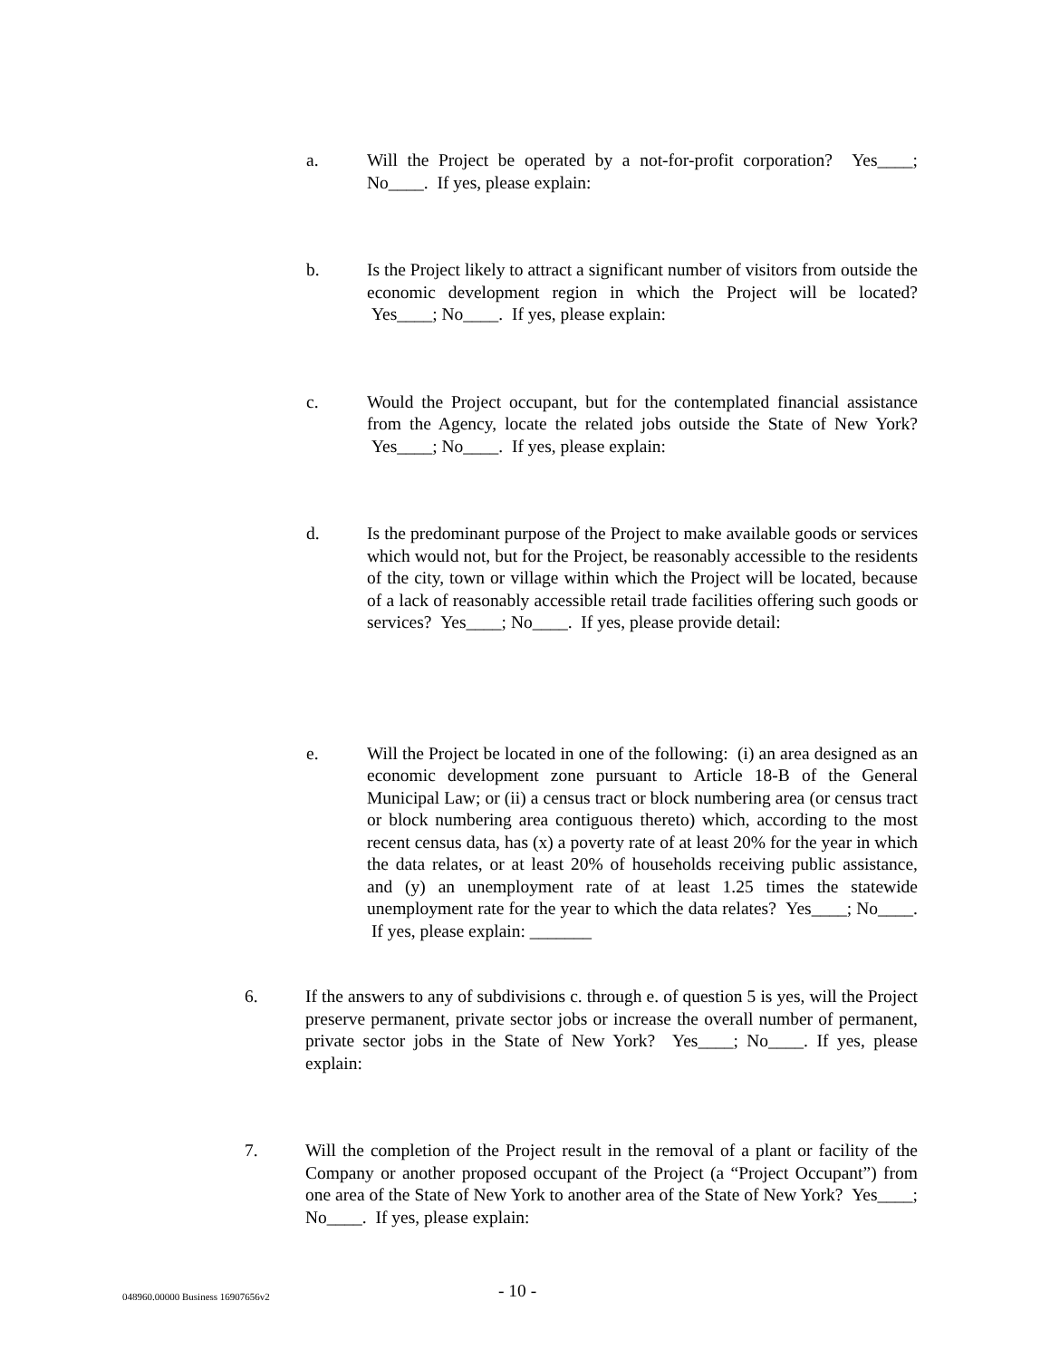a. Will the Project be operated by a not-for-profit corporation? Yes____; No____. If yes, please explain:
b. Is the Project likely to attract a significant number of visitors from outside the economic development region in which the Project will be located? Yes____; No____. If yes, please explain:
c. Would the Project occupant, but for the contemplated financial assistance from the Agency, locate the related jobs outside the State of New York? Yes____; No____. If yes, please explain:
d. Is the predominant purpose of the Project to make available goods or services which would not, but for the Project, be reasonably accessible to the residents of the city, town or village within which the Project will be located, because of a lack of reasonably accessible retail trade facilities offering such goods or services? Yes____; No____. If yes, please provide detail:
e. Will the Project be located in one of the following: (i) an area designed as an economic development zone pursuant to Article 18-B of the General Municipal Law; or (ii) a census tract or block numbering area (or census tract or block numbering area contiguous thereto) which, according to the most recent census data, has (x) a poverty rate of at least 20% for the year in which the data relates, or at least 20% of households receiving public assistance, and (y) an unemployment rate of at least 1.25 times the statewide unemployment rate for the year to which the data relates? Yes____; No____. If yes, please explain: _______
6. If the answers to any of subdivisions c. through e. of question 5 is yes, will the Project preserve permanent, private sector jobs or increase the overall number of permanent, private sector jobs in the State of New York? Yes____; No____. If yes, please explain:
7. Will the completion of the Project result in the removal of a plant or facility of the Company or another proposed occupant of the Project (a “Project Occupant”) from one area of the State of New York to another area of the State of New York? Yes____; No____. If yes, please explain:
048960.00000 Business 16907656v2
- 10 -